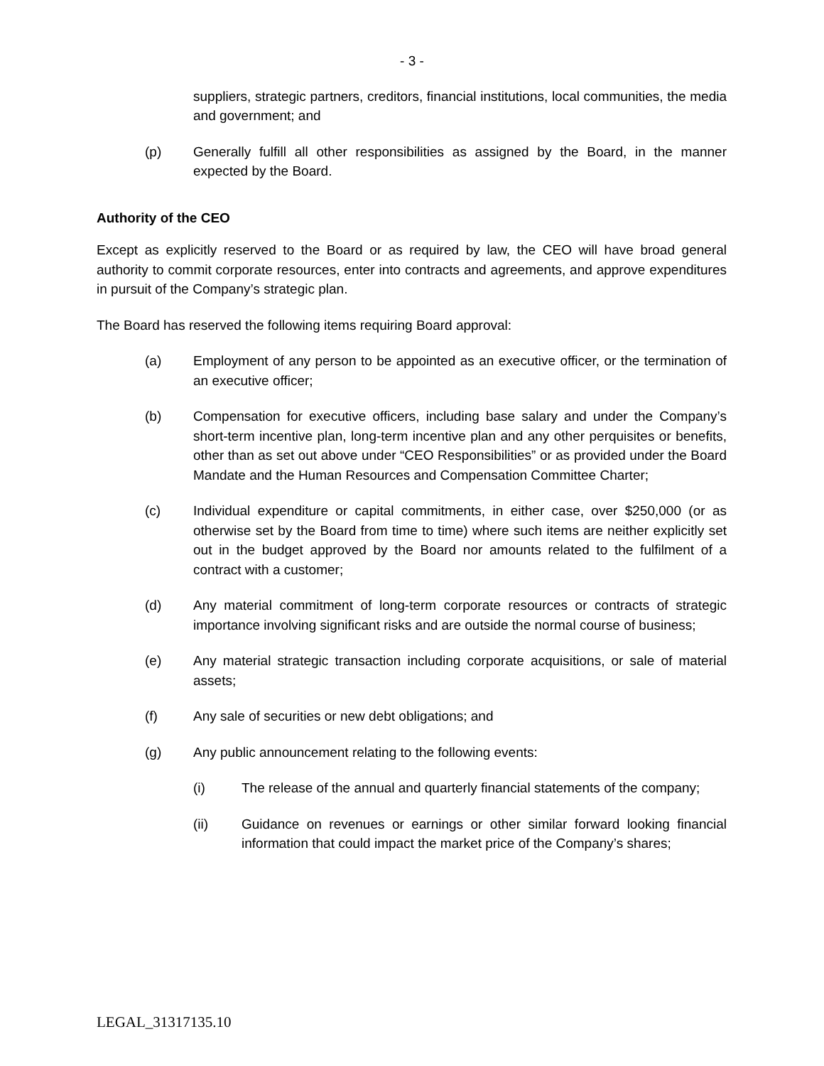- 3 -
suppliers, strategic partners, creditors, financial institutions, local communities, the media and government; and
(p) Generally fulfill all other responsibilities as assigned by the Board, in the manner expected by the Board.
Authority of the CEO
Except as explicitly reserved to the Board or as required by law, the CEO will have broad general authority to commit corporate resources, enter into contracts and agreements, and approve expenditures in pursuit of the Company’s strategic plan.
The Board has reserved the following items requiring Board approval:
(a) Employment of any person to be appointed as an executive officer, or the termination of an executive officer;
(b) Compensation for executive officers, including base salary and under the Company’s short-term incentive plan, long-term incentive plan and any other perquisites or benefits, other than as set out above under “CEO Responsibilities” or as provided under the Board Mandate and the Human Resources and Compensation Committee Charter;
(c) Individual expenditure or capital commitments, in either case, over $250,000 (or as otherwise set by the Board from time to time) where such items are neither explicitly set out in the budget approved by the Board nor amounts related to the fulfilment of a contract with a customer;
(d) Any material commitment of long-term corporate resources or contracts of strategic importance involving significant risks and are outside the normal course of business;
(e) Any material strategic transaction including corporate acquisitions, or sale of material assets;
(f) Any sale of securities or new debt obligations; and
(g) Any public announcement relating to the following events:
(i) The release of the annual and quarterly financial statements of the company;
(ii) Guidance on revenues or earnings or other similar forward looking financial information that could impact the market price of the Company’s shares;
LEGAL_31317135.10